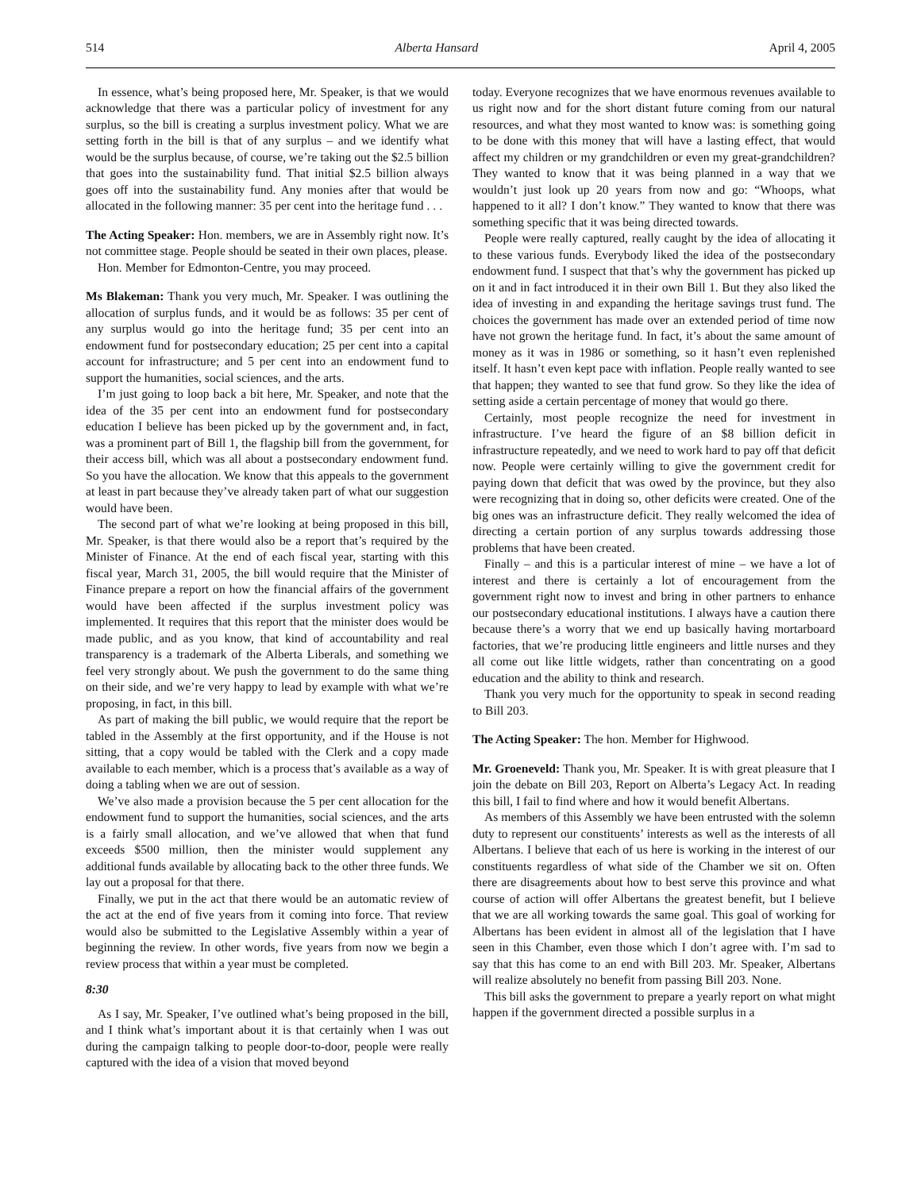514 Alberta Hansard April 4, 2005
In essence, what’s being proposed here, Mr. Speaker, is that we would acknowledge that there was a particular policy of investment for any surplus, so the bill is creating a surplus investment policy. What we are setting forth in the bill is that of any surplus – and we identify what would be the surplus because, of course, we’re taking out the $2.5 billion that goes into the sustainability fund. That initial $2.5 billion always goes off into the sustainability fund. Any monies after that would be allocated in the following manner: 35 per cent into the heritage fund . . .
The Acting Speaker: Hon. members, we are in Assembly right now. It’s not committee stage. People should be seated in their own places, please.
Hon. Member for Edmonton-Centre, you may proceed.
Ms Blakeman: Thank you very much, Mr. Speaker. I was outlining the allocation of surplus funds, and it would be as follows: 35 per cent of any surplus would go into the heritage fund; 35 per cent into an endowment fund for postsecondary education; 25 per cent into a capital account for infrastructure; and 5 per cent into an endowment fund to support the humanities, social sciences, and the arts.
I’m just going to loop back a bit here, Mr. Speaker, and note that the idea of the 35 per cent into an endowment fund for postsecondary education I believe has been picked up by the government and, in fact, was a prominent part of Bill 1, the flagship bill from the government, for their access bill, which was all about a postsecondary endowment fund. So you have the allocation. We know that this appeals to the government at least in part because they’ve already taken part of what our suggestion would have been.
The second part of what we’re looking at being proposed in this bill, Mr. Speaker, is that there would also be a report that’s required by the Minister of Finance. At the end of each fiscal year, starting with this fiscal year, March 31, 2005, the bill would require that the Minister of Finance prepare a report on how the financial affairs of the government would have been affected if the surplus investment policy was implemented. It requires that this report that the minister does would be made public, and as you know, that kind of accountability and real transparency is a trademark of the Alberta Liberals, and something we feel very strongly about. We push the government to do the same thing on their side, and we’re very happy to lead by example with what we’re proposing, in fact, in this bill.
As part of making the bill public, we would require that the report be tabled in the Assembly at the first opportunity, and if the House is not sitting, that a copy would be tabled with the Clerk and a copy made available to each member, which is a process that’s available as a way of doing a tabling when we are out of session.
We’ve also made a provision because the 5 per cent allocation for the endowment fund to support the humanities, social sciences, and the arts is a fairly small allocation, and we’ve allowed that when that fund exceeds $500 million, then the minister would supplement any additional funds available by allocating back to the other three funds. We lay out a proposal for that there.
Finally, we put in the act that there would be an automatic review of the act at the end of five years from it coming into force. That review would also be submitted to the Legislative Assembly within a year of beginning the review. In other words, five years from now we begin a review process that within a year must be completed.
8:30
As I say, Mr. Speaker, I’ve outlined what’s being proposed in the bill, and I think what’s important about it is that certainly when I was out during the campaign talking to people door-to-door, people were really captured with the idea of a vision that moved beyond
today. Everyone recognizes that we have enormous revenues available to us right now and for the short distant future coming from our natural resources, and what they most wanted to know was: is something going to be done with this money that will have a lasting effect, that would affect my children or my grandchildren or even my great-grandchildren? They wanted to know that it was being planned in a way that we wouldn’t just look up 20 years from now and go: “Whoops, what happened to it all? I don’t know.” They wanted to know that there was something specific that it was being directed towards.
People were really captured, really caught by the idea of allocating it to these various funds. Everybody liked the idea of the postsecondary endowment fund. I suspect that that’s why the government has picked up on it and in fact introduced it in their own Bill 1. But they also liked the idea of investing in and expanding the heritage savings trust fund. The choices the government has made over an extended period of time now have not grown the heritage fund. In fact, it’s about the same amount of money as it was in 1986 or something, so it hasn’t even replenished itself. It hasn’t even kept pace with inflation. People really wanted to see that happen; they wanted to see that fund grow. So they like the idea of setting aside a certain percentage of money that would go there.
Certainly, most people recognize the need for investment in infrastructure. I’ve heard the figure of an $8 billion deficit in infrastructure repeatedly, and we need to work hard to pay off that deficit now. People were certainly willing to give the government credit for paying down that deficit that was owed by the province, but they also were recognizing that in doing so, other deficits were created. One of the big ones was an infrastructure deficit. They really welcomed the idea of directing a certain portion of any surplus towards addressing those problems that have been created.
Finally – and this is a particular interest of mine – we have a lot of interest and there is certainly a lot of encouragement from the government right now to invest and bring in other partners to enhance our postsecondary educational institutions. I always have a caution there because there’s a worry that we end up basically having mortarboard factories, that we’re producing little engineers and little nurses and they all come out like little widgets, rather than concentrating on a good education and the ability to think and research.
Thank you very much for the opportunity to speak in second reading to Bill 203.
The Acting Speaker: The hon. Member for Highwood.
Mr. Groeneveld: Thank you, Mr. Speaker. It is with great pleasure that I join the debate on Bill 203, Report on Alberta’s Legacy Act. In reading this bill, I fail to find where and how it would benefit Albertans.
As members of this Assembly we have been entrusted with the solemn duty to represent our constituents’ interests as well as the interests of all Albertans. I believe that each of us here is working in the interest of our constituents regardless of what side of the Chamber we sit on. Often there are disagreements about how to best serve this province and what course of action will offer Albertans the greatest benefit, but I believe that we are all working towards the same goal. This goal of working for Albertans has been evident in almost all of the legislation that I have seen in this Chamber, even those which I don’t agree with. I’m sad to say that this has come to an end with Bill 203. Mr. Speaker, Albertans will realize absolutely no benefit from passing Bill 203. None.
This bill asks the government to prepare a yearly report on what might happen if the government directed a possible surplus in a